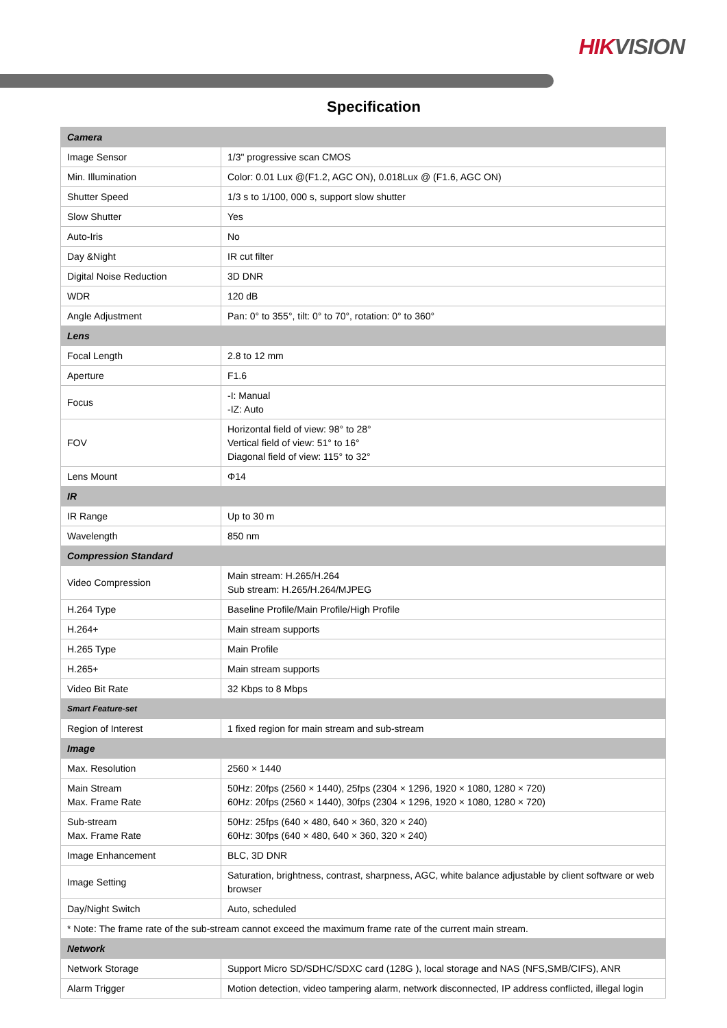HIKVISION
Specification
| Camera | |
| --- | --- |
| Image Sensor | 1/3" progressive scan CMOS |
| Min. Illumination | Color: 0.01 Lux @(F1.2, AGC ON), 0.018Lux @ (F1.6, AGC ON) |
| Shutter Speed | 1/3 s to 1/100, 000 s, support slow shutter |
| Slow Shutter | Yes |
| Auto-Iris | No |
| Day &Night | IR cut filter |
| Digital Noise Reduction | 3D DNR |
| WDR | 120 dB |
| Angle Adjustment | Pan: 0° to 355°, tilt: 0° to 70°, rotation: 0° to 360° |
| Lens | |
| Focal Length | 2.8 to 12 mm |
| Aperture | F1.6 |
| Focus | -I: Manual -IZ: Auto |
| FOV | Horizontal field of view: 98° to 28° Vertical field of view: 51° to 16° Diagonal field of view: 115° to 32° |
| Lens Mount | Φ14 |
| IR | |
| IR Range | Up to 30 m |
| Wavelength | 850 nm |
| Compression Standard | |
| Video Compression | Main stream: H.265/H.264 Sub stream: H.265/H.264/MJPEG |
| H.264 Type | Baseline Profile/Main Profile/High Profile |
| H.264+ | Main stream supports |
| H.265 Type | Main Profile |
| H.265+ | Main stream supports |
| Video Bit Rate | 32 Kbps to 8 Mbps |
| Smart Feature-set | |
| Region of Interest | 1 fixed region for main stream and sub-stream |
| Image | |
| Max. Resolution | 2560 × 1440 |
| Main Stream Max. Frame Rate | 50Hz: 20fps (2560 × 1440), 25fps (2304 × 1296, 1920 × 1080, 1280 × 720) 60Hz: 20fps (2560 × 1440), 30fps (2304 × 1296, 1920 × 1080, 1280 × 720) |
| Sub-stream Max. Frame Rate | 50Hz: 25fps (640 × 480, 640 × 360, 320 × 240) 60Hz: 30fps (640 × 480, 640 × 360, 320 × 240) |
| Image Enhancement | BLC, 3D DNR |
| Image Setting | Saturation, brightness, contrast, sharpness, AGC, white balance adjustable by client software or web browser |
| Day/Night Switch | Auto, scheduled |
| * Note: The frame rate of the sub-stream cannot exceed the maximum frame rate of the current main stream. | |
| Network | |
| Network Storage | Support Micro SD/SDHC/SDXC card (128G ), local storage and NAS (NFS,SMB/CIFS), ANR |
| Alarm Trigger | Motion detection, video tampering alarm, network disconnected, IP address conflicted, illegal login |